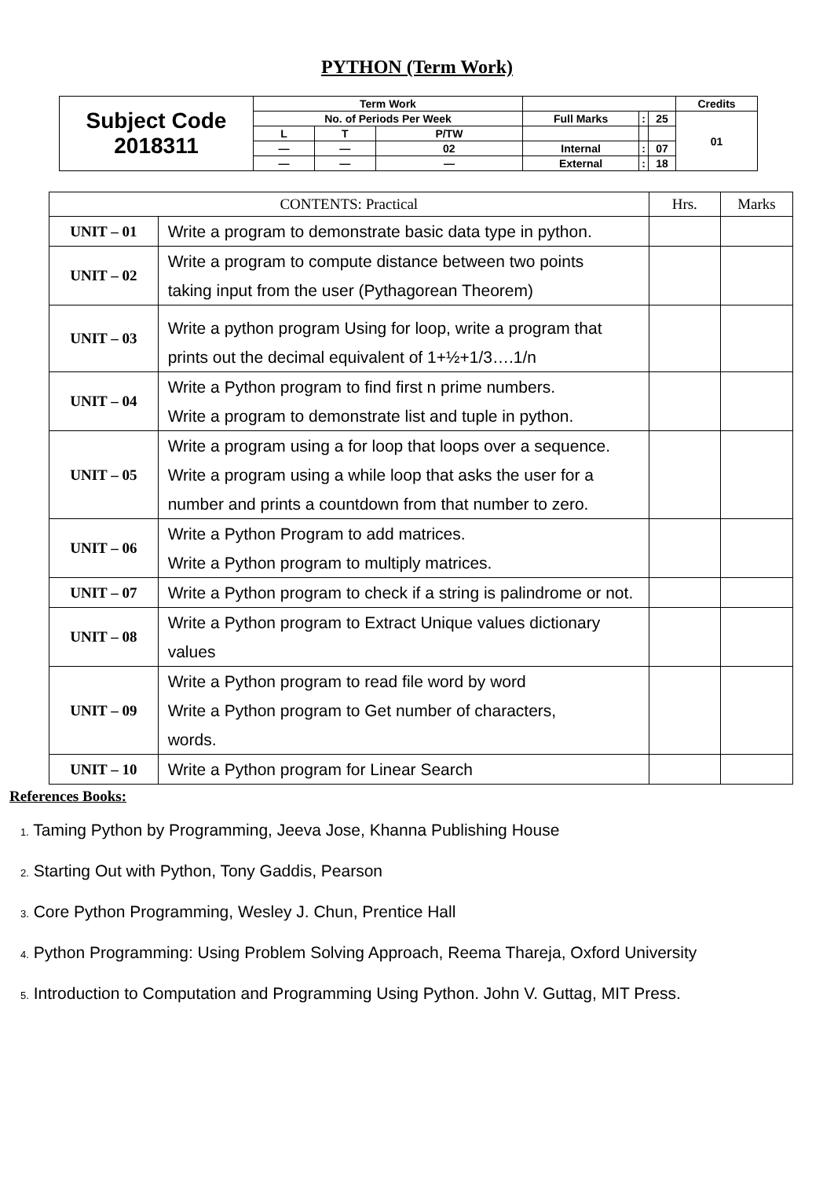PYTHON (Term Work)
| Subject Code 2018311 | Term Work | | | | | | Credits |
| | No. of Periods Per Week | | | Full Marks | : | 25 | 01 |
| | L | T | P/TW | | | | |
| | — | — | 02 | Internal | : | 07 | |
| | — | — | — | External | : | 18 | |
| CONTENTS: Practical | | Hrs. | Marks |
| --- | --- | --- | --- |
| UNIT – 01 | Write a program to demonstrate basic data type in python. | | |
| UNIT – 02 | Write a program to compute distance between two points taking input from the user (Pythagorean Theorem) | | |
| UNIT – 03 | Write a python program Using for loop, write a program that prints out the decimal equivalent of 1+½+1/3….1/n | | |
| UNIT – 04 | Write a Python program to find first n prime numbers. Write a program to demonstrate list and tuple in python. | | |
| UNIT – 05 | Write a program using a for loop that loops over a sequence. Write a program using a while loop that asks the user for a number and prints a countdown from that number to zero. | | |
| UNIT – 06 | Write a Python Program to add matrices. Write a Python program to multiply matrices. | | |
| UNIT – 07 | Write a Python program to check if a string is palindrome or not. | | |
| UNIT – 08 | Write a Python program to Extract Unique values dictionary values | | |
| UNIT – 09 | Write a Python program to read file word by word Write a Python program to Get number of characters, words. | | |
| UNIT – 10 | Write a Python program for Linear Search | | |
References Books:
1. Taming Python by Programming, Jeeva Jose, Khanna Publishing House
2. Starting Out with Python, Tony Gaddis, Pearson
3. Core Python Programming, Wesley J. Chun, Prentice Hall
4. Python Programming: Using Problem Solving Approach, Reema Thareja, Oxford University
5. Introduction to Computation and Programming Using Python. John V. Guttag, MIT Press.